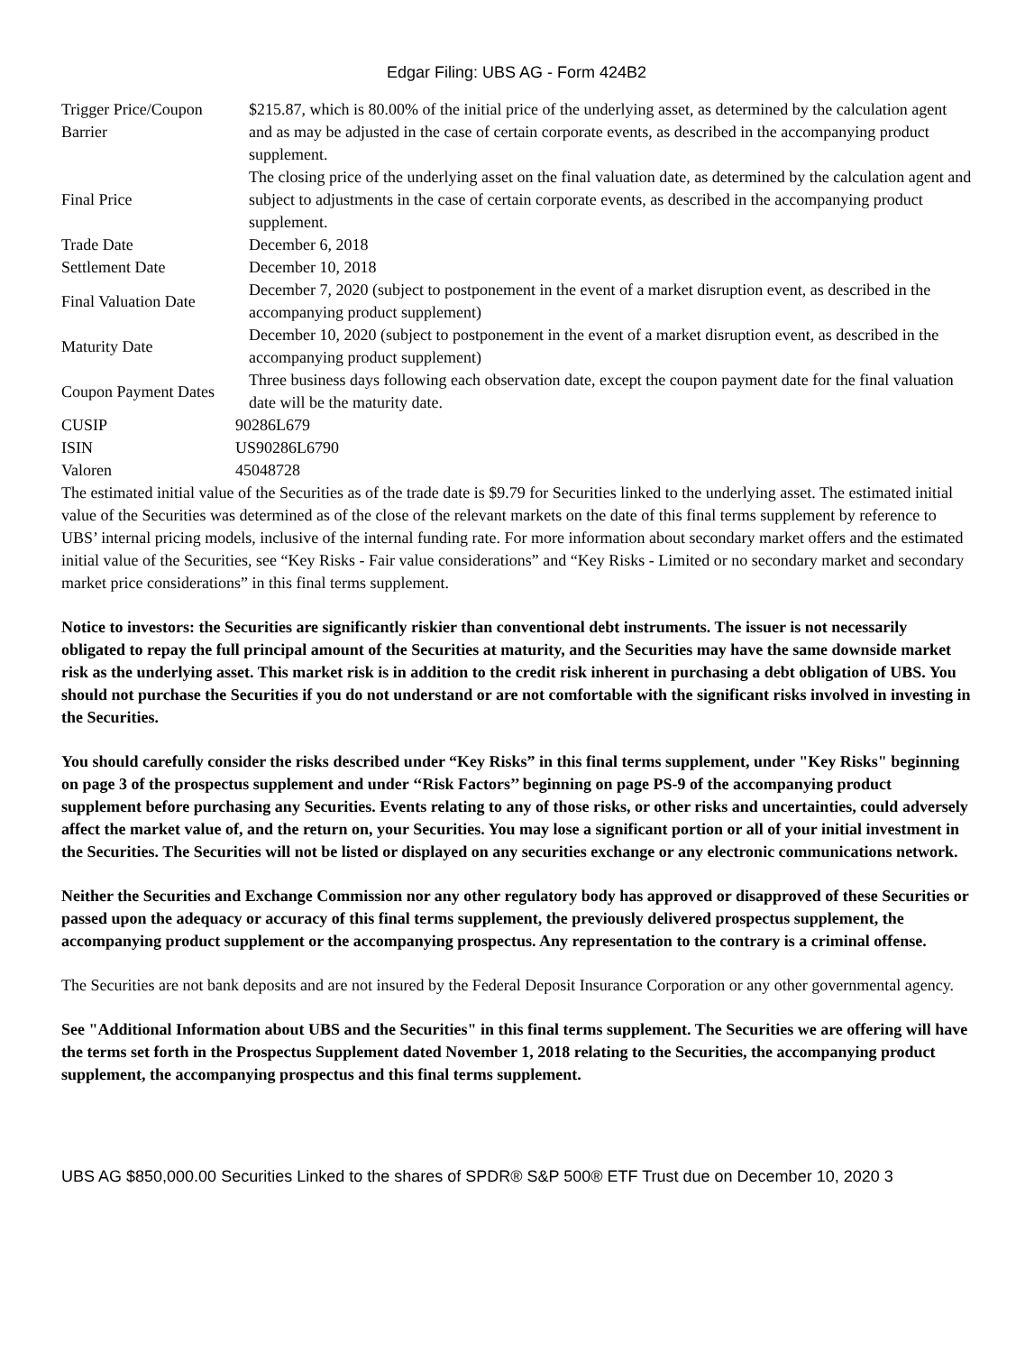Edgar Filing: UBS AG - Form 424B2
| Trigger Price/Coupon Barrier | $215.87, which is 80.00% of the initial price of the underlying asset, as determined by the calculation agent and as may be adjusted in the case of certain corporate events, as described in the accompanying product supplement. |
| Final Price | The closing price of the underlying asset on the final valuation date, as determined by the calculation agent and subject to adjustments in the case of certain corporate events, as described in the accompanying product supplement. |
| Trade Date | December 6, 2018 |
| Settlement Date | December 10, 2018 |
| Final Valuation Date | December 7, 2020 (subject to postponement in the event of a market disruption event, as described in the accompanying product supplement) |
| Maturity Date | December 10, 2020 (subject to postponement in the event of a market disruption event, as described in the accompanying product supplement) |
| Coupon Payment Dates | Three business days following each observation date, except the coupon payment date for the final valuation date will be the maturity date. |
| CUSIP | 90286L679 |
| ISIN | US90286L6790 |
| Valoren | 45048728 |
The estimated initial value of the Securities as of the trade date is $9.79 for Securities linked to the underlying asset. The estimated initial value of the Securities was determined as of the close of the relevant markets on the date of this final terms supplement by reference to UBS’ internal pricing models, inclusive of the internal funding rate. For more information about secondary market offers and the estimated initial value of the Securities, see “Key Risks - Fair value considerations” and “Key Risks - Limited or no secondary market and secondary market price considerations” in this final terms supplement.
Notice to investors: the Securities are significantly riskier than conventional debt instruments. The issuer is not necessarily obligated to repay the full principal amount of the Securities at maturity, and the Securities may have the same downside market risk as the underlying asset. This market risk is in addition to the credit risk inherent in purchasing a debt obligation of UBS. You should not purchase the Securities if you do not understand or are not comfortable with the significant risks involved in investing in the Securities.
You should carefully consider the risks described under “Key Risks” in this final terms supplement, under "Key Risks" beginning on page 3 of the prospectus supplement and under ‘‘Risk Factors’’ beginning on page PS-9 of the accompanying product supplement before purchasing any Securities. Events relating to any of those risks, or other risks and uncertainties, could adversely affect the market value of, and the return on, your Securities. You may lose a significant portion or all of your initial investment in the Securities. The Securities will not be listed or displayed on any securities exchange or any electronic communications network.
Neither the Securities and Exchange Commission nor any other regulatory body has approved or disapproved of these Securities or passed upon the adequacy or accuracy of this final terms supplement, the previously delivered prospectus supplement, the accompanying product supplement or the accompanying prospectus. Any representation to the contrary is a criminal offense.
The Securities are not bank deposits and are not insured by the Federal Deposit Insurance Corporation or any other governmental agency.
See "Additional Information about UBS and the Securities" in this final terms supplement. The Securities we are offering will have the terms set forth in the Prospectus Supplement dated November 1, 2018 relating to the Securities, the accompanying product supplement, the accompanying prospectus and this final terms supplement.
UBS AG $850,000.00 Securities Linked to the shares of SPDR® S&P 500® ETF Trust due on December 10, 2020 3